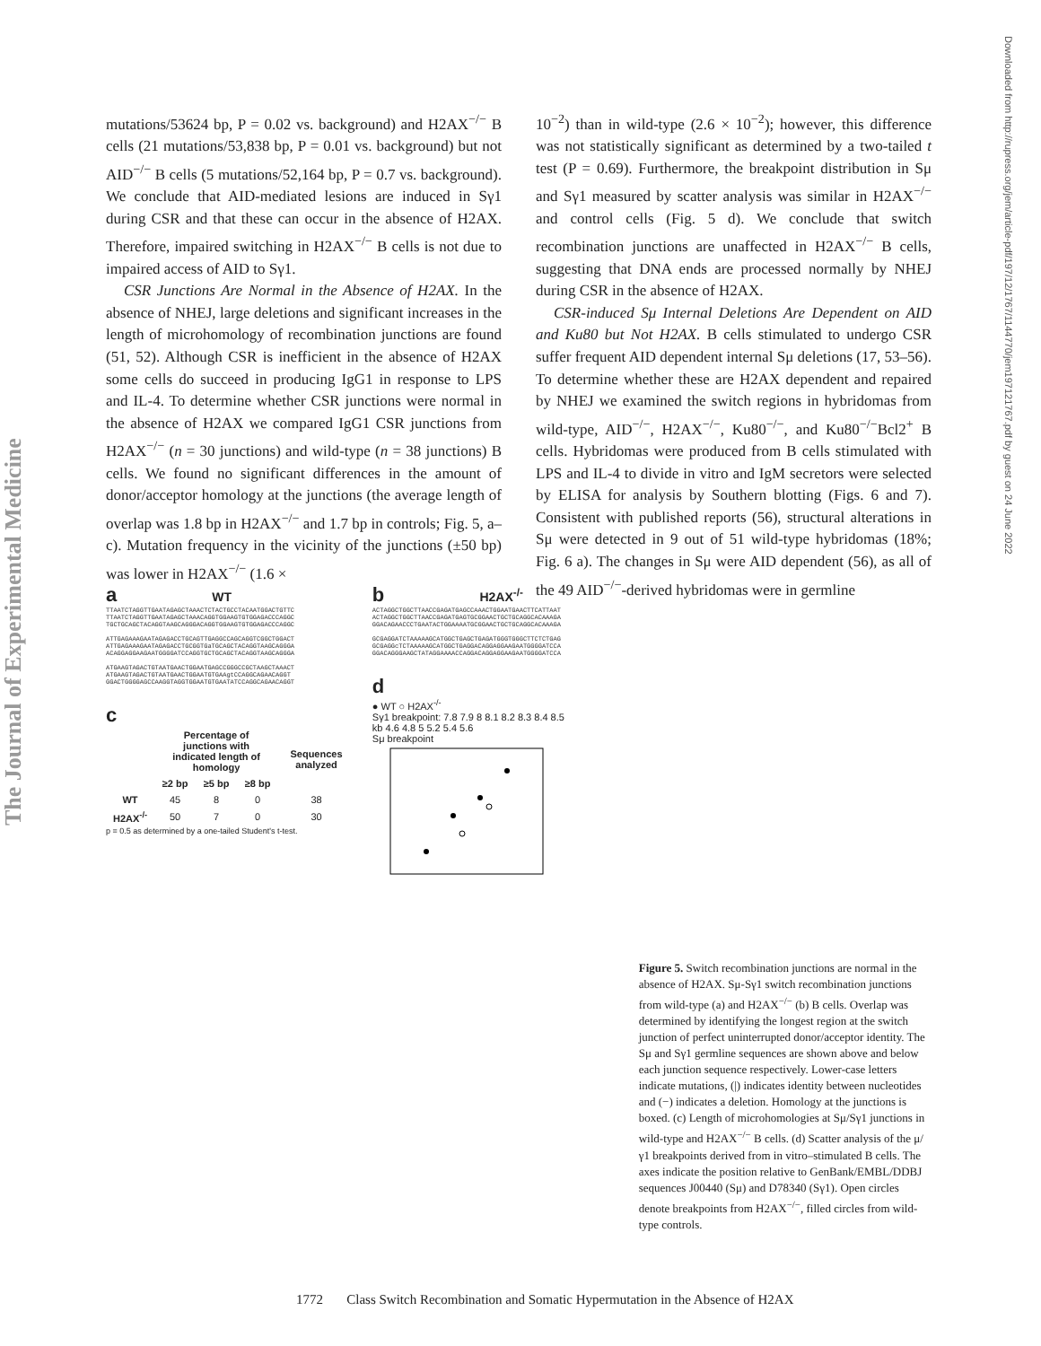The Journal of Experimental Medicine
Downloaded from http://rupress.org/jem/article-pdf/197/12/1767/1144770/jem197121767.pdf by guest on 24 June 2022
mutations/53624 bp, P = 0.02 vs. background) and H2AX<sup>−/−</sup> B cells (21 mutations/53,838 bp, P = 0.01 vs. background) but not AID<sup>−/−</sup> B cells (5 mutations/52,164 bp, P = 0.7 vs. background). We conclude that AID-mediated lesions are induced in Sγ1 during CSR and that these can occur in the absence of H2AX. Therefore, impaired switching in H2AX<sup>−/−</sup> B cells is not due to impaired access of AID to Sγ1.
CSR Junctions Are Normal in the Absence of H2AX. In the absence of NHEJ, large deletions and significant increases in the length of microhomology of recombination junctions are found (51, 52). Although CSR is inefficient in the absence of H2AX some cells do succeed in producing IgG1 in response to LPS and IL-4. To determine whether CSR junctions were normal in the absence of H2AX we compared IgG1 CSR junctions from H2AX<sup>−/−</sup> (n = 30 junctions) and wild-type (n = 38 junctions) B cells. We found no significant differences in the amount of donor/acceptor homology at the junctions (the average length of overlap was 1.8 bp in H2AX<sup>−/−</sup> and 1.7 bp in controls; Fig. 5, a–c). Mutation frequency in the vicinity of the junctions (±50 bp) was lower in H2AX<sup>−/−</sup> (1.6 ×
10<sup>−2</sup>) than in wild-type (2.6 × 10<sup>−2</sup>); however, this difference was not statistically significant as determined by a two-tailed t test (P = 0.69). Furthermore, the breakpoint distribution in Sμ and Sγ1 measured by scatter analysis was similar in H2AX<sup>−/−</sup> and control cells (Fig. 5 d). We conclude that switch recombination junctions are unaffected in H2AX<sup>−/−</sup> B cells, suggesting that DNA ends are processed normally by NHEJ during CSR in the absence of H2AX.
CSR-induced Sμ Internal Deletions Are Dependent on AID and Ku80 but Not H2AX. B cells stimulated to undergo CSR suffer frequent AID dependent internal Sμ deletions (17, 53–56). To determine whether these are H2AX dependent and repaired by NHEJ we examined the switch regions in hybridomas from wild-type, AID<sup>−/−</sup>, H2AX<sup>−/−</sup>, Ku80<sup>−/−</sup>, and Ku80<sup>−/−</sup>Bcl2<sup>+</sup> B cells. Hybridomas were produced from B cells stimulated with LPS and IL-4 to divide in vitro and IgM secretors were selected by ELISA for analysis by Southern blotting (Figs. 6 and 7). Consistent with published reports (56), structural alterations in Sμ were detected in 9 out of 51 wild-type hybridomas (18%; Fig. 6 a). The changes in Sμ were AID dependent (56), as all of the 49 AID<sup>−/−</sup>-derived hybridomas were in germline
a WT
TTAATCTAGGTTGAATAGAGCTAAACTCTACTGCCTACAATGGACTGTTC TTAATCTAGGTTGAATAGAGCTAAACAGGTGGAAGTGTGGAGACCCAGGC TGCTGCAGCTACAGGTAAGCAGGGACAGGTGGAAGTGTGGAGACCCAGGC ATTGAGAAAGAATAGAGACCTGCAGTTGAGGCCAGCAGGTCGGCTGGACT ATTGAGAAAGAATAGAGACCTGCGGTGaTGCAGCTACAGGTAAGCAGGGA ACAGGAGGAAGAATGGGGATCCAGGTGCTGCAGCTACAGGTAAGCAGGGA ATGAAGTAGACTGTAATGAACTGGAATGAGCCGGGCCGCTAAGCTAAACT ATGAAGTAGACTGTAATGAACTGGAATGTGAAgtCCAGGCAGAACAGGT GGACTGGGGAGCCAAGGTAGGTGGAATGTGAATATCCAGGCAGAACAGGT
c
| | Percentage of junctions with indicated length of homology | | | Sequences analyzed |
| --- | --- | --- | --- | --- |
| | ≥2 bp | ≥5 bp | ≥8 bp | |
| WT | 45 | 8 | 0 | 38 |
| H2AX<sup>-/-</sup> | 50 | 7 | 0 | 30 |
p = 0.5 as determined by a one-tailed Student's t-test.
b H2AX<sup>-/-</sup>
ACTAGGCTGGCTTAACCGAGATGAGCCAAACTGGAATGAACTTCATTAAT ACTAGGCTGGCTTAACCGAGATGAGTGCGGAACTGCTGCAGGCACAAAGA GGACAGAACCCTGAATACTGGAAAATGCGGAACTGCTGCAGGCACAAAGA GCGAGGATCTAAAAAGCATGGCTGAGCTGAGATGGGTGGGCTTCTCTGAG GCGAGGcTCTAAAAAGCATGGCTGAGGACAGGAGGAAGAATGGGGATCCA GGACAGGGAAGCTATAGGAAAACCAGGACAGGAGGAAGAATGGGGATCCA
d
● WT ○ H2AX<sup>-/-</sup>
Sγ1 breakpoint: 7.8 7.9 8 8.1 8.2 8.3 8.4 8.5
kb 4.6 4.8 5 5.2 5.4 5.6
Sμ breakpoint
Figure 5. Switch recombination junctions are normal in the absence of H2AX. Sμ-Sγ1 switch recombination junctions from wild-type (a) and H2AX<sup>−/−</sup> (b) B cells. Overlap was determined by identifying the longest region at the switch junction of perfect uninterrupted donor/acceptor identity. The Sμ and Sγ1 germline sequences are shown above and below each junction sequence respectively. Lower-case letters indicate mutations, (|) indicates identity between nucleotides and (−) indicates a deletion. Homology at the junctions is boxed. (c) Length of microhomologies at Sμ/Sγ1 junctions in wild-type and H2AX<sup>−/−</sup> B cells. (d) Scatter analysis of the μ/γ1 breakpoints derived from in vitro–stimulated B cells. The axes indicate the position relative to GenBank/EMBL/DDBJ sequences J00440 (Sμ) and D78340 (Sγ1). Open circles denote breakpoints from H2AX<sup>−/−</sup>, filled circles from wild-type controls.
1772 Class Switch Recombination and Somatic Hypermutation in the Absence of H2AX